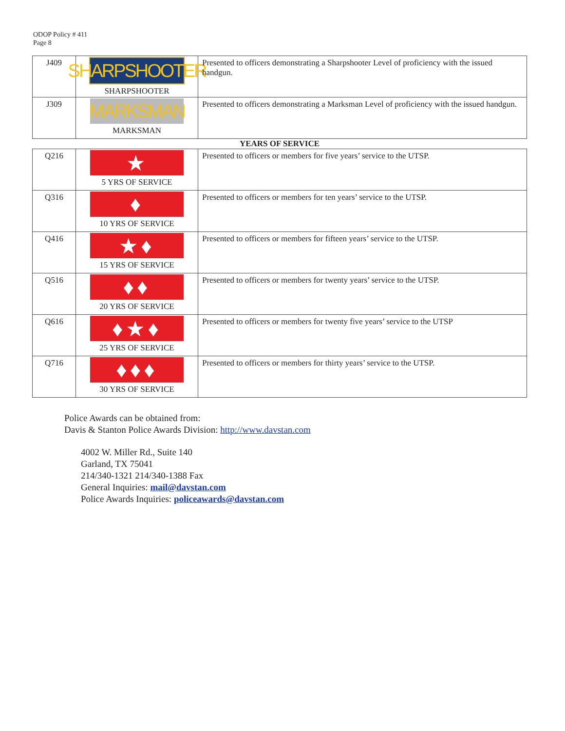ODOP Policy # 411
Page 8
| J409 | SHARPSHOOTER SHARPSHOOTER | Presented to officers demonstrating a Sharpshooter Level of proficiency with the issued handgun. |
| J309 | MARKSMAN MARKSMAN | Presented to officers demonstrating a Marksman Level of proficiency with the issued handgun. |
YEARS OF SERVICE
| Q216 | ★ 5 YRS OF SERVICE | Presented to officers or members for five years’ service to the UTSP. |
| Q316 | ♦ 10 YRS OF SERVICE | Presented to officers or members for ten years’ service to the UTSP. |
| Q416 | ★♦ 15 YRS OF SERVICE | Presented to officers or members for fifteen years’ service to the UTSP. |
| Q516 | ♦♦ 20 YRS OF SERVICE | Presented to officers or members for twenty years’ service to the UTSP. |
| Q616 | ♦★♦ 25 YRS OF SERVICE | Presented to officers or members for twenty five years’ service to the UTSP |
| Q716 | ♦♦♦ 30 YRS OF SERVICE | Presented to officers or members for thirty years’ service to the UTSP. |
Police Awards can be obtained from:
Davis & Stanton Police Awards Division: http://www.davstan.com
4002 W. Miller Rd., Suite 140
Garland, TX 75041
214/340-1321 214/340-1388 Fax
General Inquiries: mail@davstan.com
Police Awards Inquiries: policeawards@davstan.com